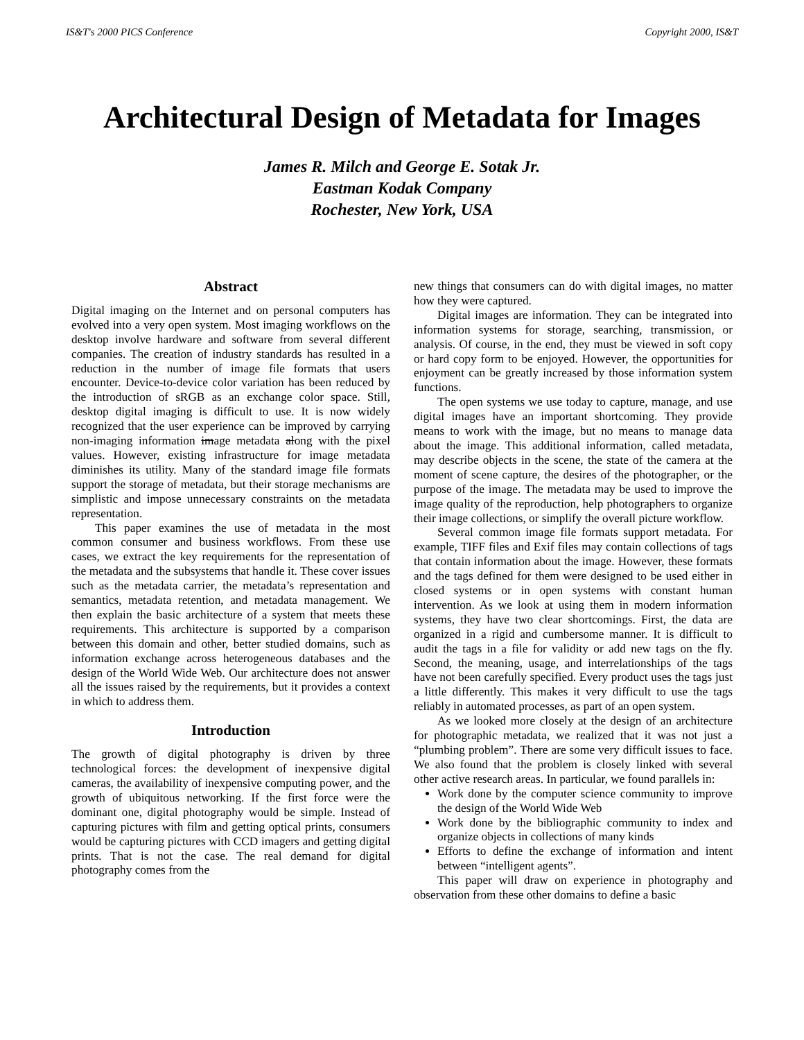IS&T's 2000 PICS Conference Copyright 2000, IS&T
Architectural Design of Metadata for Images
James R. Milch and George E. Sotak Jr.
Eastman Kodak Company
Rochester, New York, USA
Abstract
Digital imaging on the Internet and on personal computers has evolved into a very open system. Most imaging workflows on the desktop involve hardware and software from several different companies. The creation of industry standards has resulted in a reduction in the number of image file formats that users encounter. Device-to-device color variation has been reduced by the introduction of sRGB as an exchange color space. Still, desktop digital imaging is difficult to use. It is now widely recognized that the user experience can be improved by carrying non-imaging information image metadata along with the pixel values. However, existing infrastructure for image metadata diminishes its utility. Many of the standard image file formats support the storage of metadata, but their storage mechanisms are simplistic and impose unnecessary constraints on the metadata representation.
This paper examines the use of metadata in the most common consumer and business workflows. From these use cases, we extract the key requirements for the representation of the metadata and the subsystems that handle it. These cover issues such as the metadata carrier, the metadata’s representation and semantics, metadata retention, and metadata management. We then explain the basic architecture of a system that meets these requirements. This architecture is supported by a comparison between this domain and other, better studied domains, such as information exchange across heterogeneous databases and the design of the World Wide Web. Our architecture does not answer all the issues raised by the requirements, but it provides a context in which to address them.
Introduction
The growth of digital photography is driven by three technological forces: the development of inexpensive digital cameras, the availability of inexpensive computing power, and the growth of ubiquitous networking. If the first force were the dominant one, digital photography would be simple. Instead of capturing pictures with film and getting optical prints, consumers would be capturing pictures with CCD imagers and getting digital prints. That is not the case. The real demand for digital photography comes from the
new things that consumers can do with digital images, no matter how they were captured.
Digital images are information. They can be integrated into information systems for storage, searching, transmission, or analysis. Of course, in the end, they must be viewed in soft copy or hard copy form to be enjoyed. However, the opportunities for enjoyment can be greatly increased by those information system functions.
The open systems we use today to capture, manage, and use digital images have an important shortcoming. They provide means to work with the image, but no means to manage data about the image. This additional information, called metadata, may describe objects in the scene, the state of the camera at the moment of scene capture, the desires of the photographer, or the purpose of the image. The metadata may be used to improve the image quality of the reproduction, help photographers to organize their image collections, or simplify the overall picture workflow.
Several common image file formats support metadata. For example, TIFF files and Exif files may contain collections of tags that contain information about the image. However, these formats and the tags defined for them were designed to be used either in closed systems or in open systems with constant human intervention. As we look at using them in modern information systems, they have two clear shortcomings. First, the data are organized in a rigid and cumbersome manner. It is difficult to audit the tags in a file for validity or add new tags on the fly. Second, the meaning, usage, and interrelationships of the tags have not been carefully specified. Every product uses the tags just a little differently. This makes it very difficult to use the tags reliably in automated processes, as part of an open system.
As we looked more closely at the design of an architecture for photographic metadata, we realized that it was not just a “plumbing problem”. There are some very difficult issues to face. We also found that the problem is closely linked with several other active research areas. In particular, we found parallels in:
Work done by the computer science community to improve the design of the World Wide Web
Work done by the bibliographic community to index and organize objects in collections of many kinds
Efforts to define the exchange of information and intent between “intelligent agents”.
This paper will draw on experience in photography and observation from these other domains to define a basic